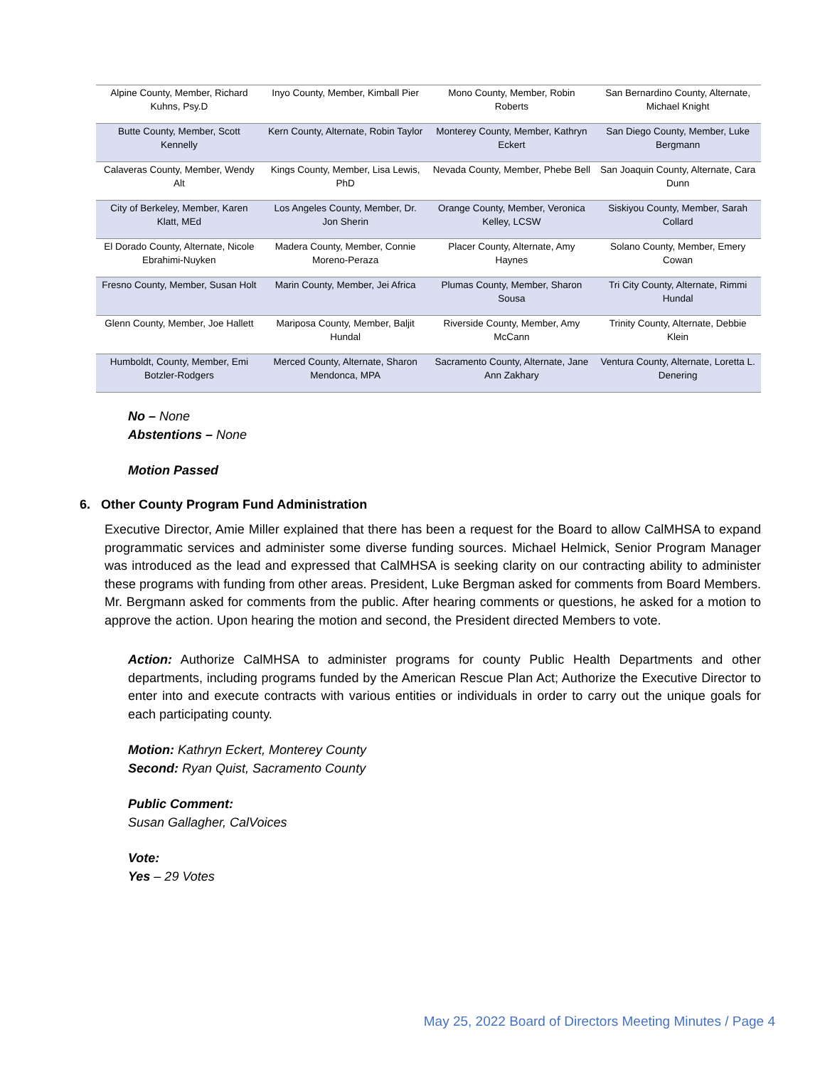| Alpine County, Member, Richard Kuhns, Psy.D | Inyo County, Member, Kimball Pier | Mono County, Member, Robin Roberts | San Bernardino County, Alternate, Michael Knight |
| Butte County, Member, Scott Kennelly | Kern County, Alternate, Robin Taylor | Monterey County, Member, Kathryn Eckert | San Diego County, Member, Luke Bergmann |
| Calaveras County, Member, Wendy Alt | Kings County, Member, Lisa Lewis, PhD | Nevada County, Member, Phebe Bell | San Joaquin County, Alternate, Cara Dunn |
| City of Berkeley, Member, Karen Klatt, MEd | Los Angeles County, Member, Dr. Jon Sherin | Orange County, Member, Veronica Kelley, LCSW | Siskiyou County, Member, Sarah Collard |
| El Dorado County, Alternate, Nicole Ebrahimi-Nuyken | Madera County, Member, Connie Moreno-Peraza | Placer County, Alternate, Amy Haynes | Solano County, Member, Emery Cowan |
| Fresno County, Member, Susan Holt | Marin County, Member, Jei Africa | Plumas County, Member, Sharon Sousa | Tri City County, Alternate, Rimmi Hundal |
| Glenn County, Member, Joe Hallett | Mariposa County, Member, Baljit Hundal | Riverside County, Member, Amy McCann | Trinity County, Alternate, Debbie Klein |
| Humboldt, County, Member, Emi Botzler-Rodgers | Merced County, Alternate, Sharon Mendonca, MPA | Sacramento County, Alternate, Jane Ann Zakhary | Ventura County, Alternate, Loretta L. Denering |
No – None
Abstentions – None
Motion Passed
6. Other County Program Fund Administration
Executive Director, Amie Miller explained that there has been a request for the Board to allow CalMHSA to expand programmatic services and administer some diverse funding sources. Michael Helmick, Senior Program Manager was introduced as the lead and expressed that CalMHSA is seeking clarity on our contracting ability to administer these programs with funding from other areas. President, Luke Bergman asked for comments from Board Members. Mr. Bergmann asked for comments from the public. After hearing comments or questions, he asked for a motion to approve the action. Upon hearing the motion and second, the President directed Members to vote.
Action: Authorize CalMHSA to administer programs for county Public Health Departments and other departments, including programs funded by the American Rescue Plan Act; Authorize the Executive Director to enter into and execute contracts with various entities or individuals in order to carry out the unique goals for each participating county.
Motion: Kathryn Eckert, Monterey County
Second: Ryan Quist, Sacramento County
Public Comment:
Susan Gallagher, CalVoices
Vote:
Yes – 29 Votes
May 25, 2022 Board of Directors Meeting Minutes / Page 4